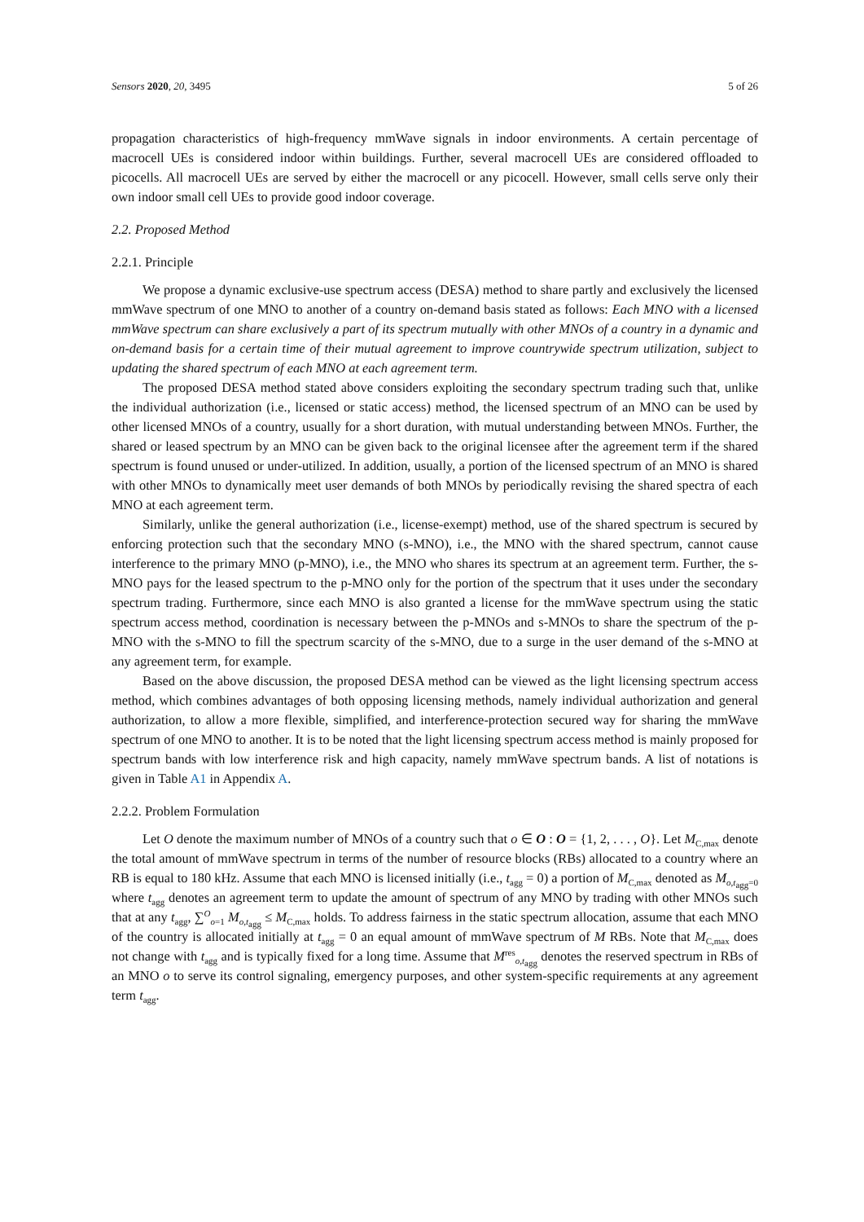Sensors 2020, 20, 3495 5 of 26
propagation characteristics of high-frequency mmWave signals in indoor environments. A certain percentage of macrocell UEs is considered indoor within buildings. Further, several macrocell UEs are considered offloaded to picocells. All macrocell UEs are served by either the macrocell or any picocell. However, small cells serve only their own indoor small cell UEs to provide good indoor coverage.
2.2. Proposed Method
2.2.1. Principle
We propose a dynamic exclusive-use spectrum access (DESA) method to share partly and exclusively the licensed mmWave spectrum of one MNO to another of a country on-demand basis stated as follows: Each MNO with a licensed mmWave spectrum can share exclusively a part of its spectrum mutually with other MNOs of a country in a dynamic and on-demand basis for a certain time of their mutual agreement to improve countrywide spectrum utilization, subject to updating the shared spectrum of each MNO at each agreement term.
The proposed DESA method stated above considers exploiting the secondary spectrum trading such that, unlike the individual authorization (i.e., licensed or static access) method, the licensed spectrum of an MNO can be used by other licensed MNOs of a country, usually for a short duration, with mutual understanding between MNOs. Further, the shared or leased spectrum by an MNO can be given back to the original licensee after the agreement term if the shared spectrum is found unused or under-utilized. In addition, usually, a portion of the licensed spectrum of an MNO is shared with other MNOs to dynamically meet user demands of both MNOs by periodically revising the shared spectra of each MNO at each agreement term.
Similarly, unlike the general authorization (i.e., license-exempt) method, use of the shared spectrum is secured by enforcing protection such that the secondary MNO (s-MNO), i.e., the MNO with the shared spectrum, cannot cause interference to the primary MNO (p-MNO), i.e., the MNO who shares its spectrum at an agreement term. Further, the s-MNO pays for the leased spectrum to the p-MNO only for the portion of the spectrum that it uses under the secondary spectrum trading. Furthermore, since each MNO is also granted a license for the mmWave spectrum using the static spectrum access method, coordination is necessary between the p-MNOs and s-MNOs to share the spectrum of the p-MNO with the s-MNO to fill the spectrum scarcity of the s-MNO, due to a surge in the user demand of the s-MNO at any agreement term, for example.
Based on the above discussion, the proposed DESA method can be viewed as the light licensing spectrum access method, which combines advantages of both opposing licensing methods, namely individual authorization and general authorization, to allow a more flexible, simplified, and interference-protection secured way for sharing the mmWave spectrum of one MNO to another. It is to be noted that the light licensing spectrum access method is mainly proposed for spectrum bands with low interference risk and high capacity, namely mmWave spectrum bands. A list of notations is given in Table A1 in Appendix A.
2.2.2. Problem Formulation
Let O denote the maximum number of MNOs of a country such that o ∈ O : O = {1, 2, . . . , O}. Let M<sub>C,max</sub> denote the total amount of mmWave spectrum in terms of the number of resource blocks (RBs) allocated to a country where an RB is equal to 180 kHz. Assume that each MNO is licensed initially (i.e., t<sub>agg</sub> = 0) a portion of M<sub>C,max</sub> denoted as M<sub>o,t<sub>agg</sub>=0</sub> where t<sub>agg</sub> denotes an agreement term to update the amount of spectrum of any MNO by trading with other MNOs such that at any t<sub>agg</sub>, ∑<sup>O</sup><sub>o=1</sub> M<sub>o,t<sub>agg</sub></sub> ≤ M<sub>C,max</sub> holds. To address fairness in the static spectrum allocation, assume that each MNO of the country is allocated initially at t<sub>agg</sub> = 0 an equal amount of mmWave spectrum of M RBs. Note that M<sub>C,max</sub> does not change with t<sub>agg</sub> and is typically fixed for a long time. Assume that M<sup>res</sup><sub>o,t<sub>agg</sub></sub> denotes the reserved spectrum in RBs of an MNO o to serve its control signaling, emergency purposes, and other system-specific requirements at any agreement term t<sub>agg</sub>.